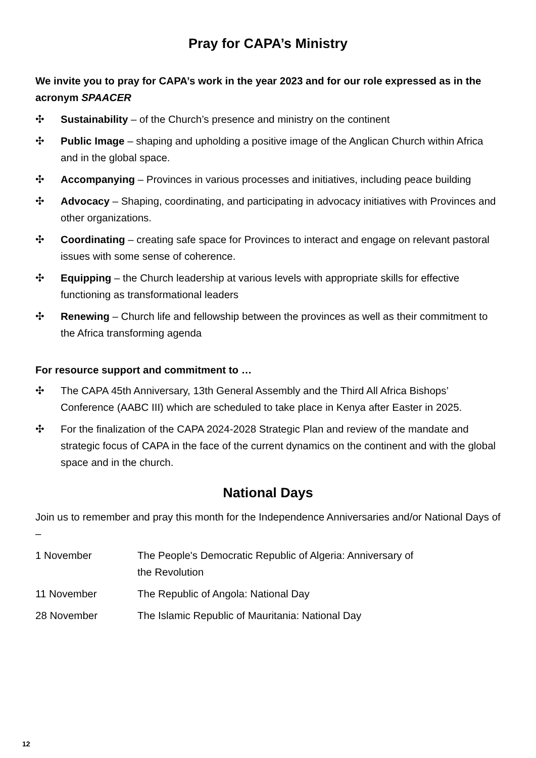Pray for CAPA’s Ministry
We invite you to pray for CAPA’s work in the year 2023 and for our role expressed as in the acronym SPAACER
✣ Sustainability – of the Church’s presence and ministry on the continent
✣ Public Image – shaping and upholding a positive image of the Anglican Church within Africa and in the global space.
✣ Accompanying – Provinces in various processes and initiatives, including peace building
✣ Advocacy – Shaping, coordinating, and participating in advocacy initiatives with Provinces and other organizations.
✣ Coordinating – creating safe space for Provinces to interact and engage on relevant pastoral issues with some sense of coherence.
✣ Equipping – the Church leadership at various levels with appropriate skills for effective functioning as transformational leaders
✣ Renewing – Church life and fellowship between the provinces as well as their commitment to the Africa transforming agenda
For resource support and commitment to …
✣ The CAPA 45th Anniversary, 13th General Assembly and the Third All Africa Bishops’ Conference (AABC III) which are scheduled to take place in Kenya after Easter in 2025.
✣ For the finalization of the CAPA 2024-2028 Strategic Plan and review of the mandate and strategic focus of CAPA in the face of the current dynamics on the continent and with the global space and in the church.
National Days
Join us to remember and pray this month for the Independence Anniversaries and/or National Days of –
| 1 November | The People's Democratic Republic of Algeria: Anniversary of the Revolution |
| 11 November | The Republic of Angola: National Day |
| 28 November | The Islamic Republic of Mauritania: National Day |
12